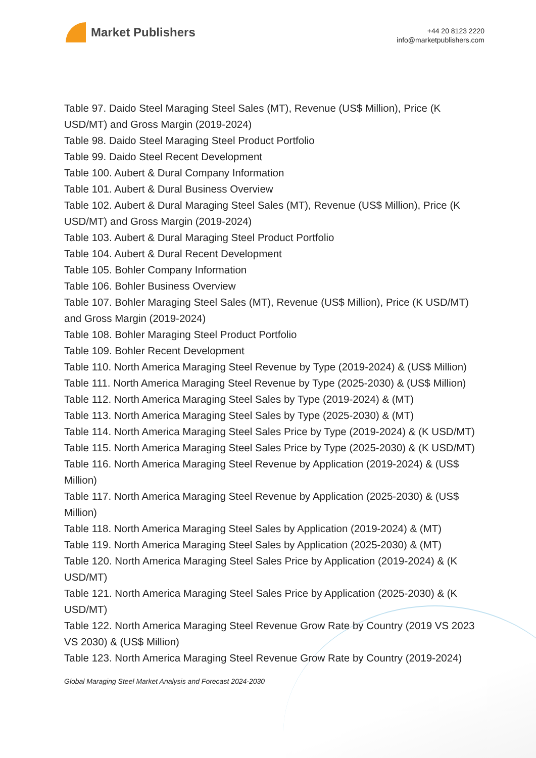Market Publishers
+44 20 8123 2220
info@marketpublishers.com
Table 97. Daido Steel Maraging Steel Sales (MT), Revenue (US$ Million), Price (K USD/MT) and Gross Margin (2019-2024)
Table 98. Daido Steel Maraging Steel Product Portfolio
Table 99. Daido Steel Recent Development
Table 100. Aubert & Dural Company Information
Table 101. Aubert & Dural Business Overview
Table 102. Aubert & Dural Maraging Steel Sales (MT), Revenue (US$ Million), Price (K USD/MT) and Gross Margin (2019-2024)
Table 103. Aubert & Dural Maraging Steel Product Portfolio
Table 104. Aubert & Dural Recent Development
Table 105. Bohler Company Information
Table 106. Bohler Business Overview
Table 107. Bohler Maraging Steel Sales (MT), Revenue (US$ Million), Price (K USD/MT) and Gross Margin (2019-2024)
Table 108. Bohler Maraging Steel Product Portfolio
Table 109. Bohler Recent Development
Table 110. North America Maraging Steel Revenue by Type (2019-2024) & (US$ Million)
Table 111. North America Maraging Steel Revenue by Type (2025-2030) & (US$ Million)
Table 112. North America Maraging Steel Sales by Type (2019-2024) & (MT)
Table 113. North America Maraging Steel Sales by Type (2025-2030) & (MT)
Table 114. North America Maraging Steel Sales Price by Type (2019-2024) & (K USD/MT)
Table 115. North America Maraging Steel Sales Price by Type (2025-2030) & (K USD/MT)
Table 116. North America Maraging Steel Revenue by Application (2019-2024) & (US$ Million)
Table 117. North America Maraging Steel Revenue by Application (2025-2030) & (US$ Million)
Table 118. North America Maraging Steel Sales by Application (2019-2024) & (MT)
Table 119. North America Maraging Steel Sales by Application (2025-2030) & (MT)
Table 120. North America Maraging Steel Sales Price by Application (2019-2024) & (K USD/MT)
Table 121. North America Maraging Steel Sales Price by Application (2025-2030) & (K USD/MT)
Table 122. North America Maraging Steel Revenue Grow Rate by Country (2019 VS 2023 VS 2030) & (US$ Million)
Table 123. North America Maraging Steel Revenue Grow Rate by Country (2019-2024)
Global Maraging Steel Market Analysis and Forecast 2024-2030